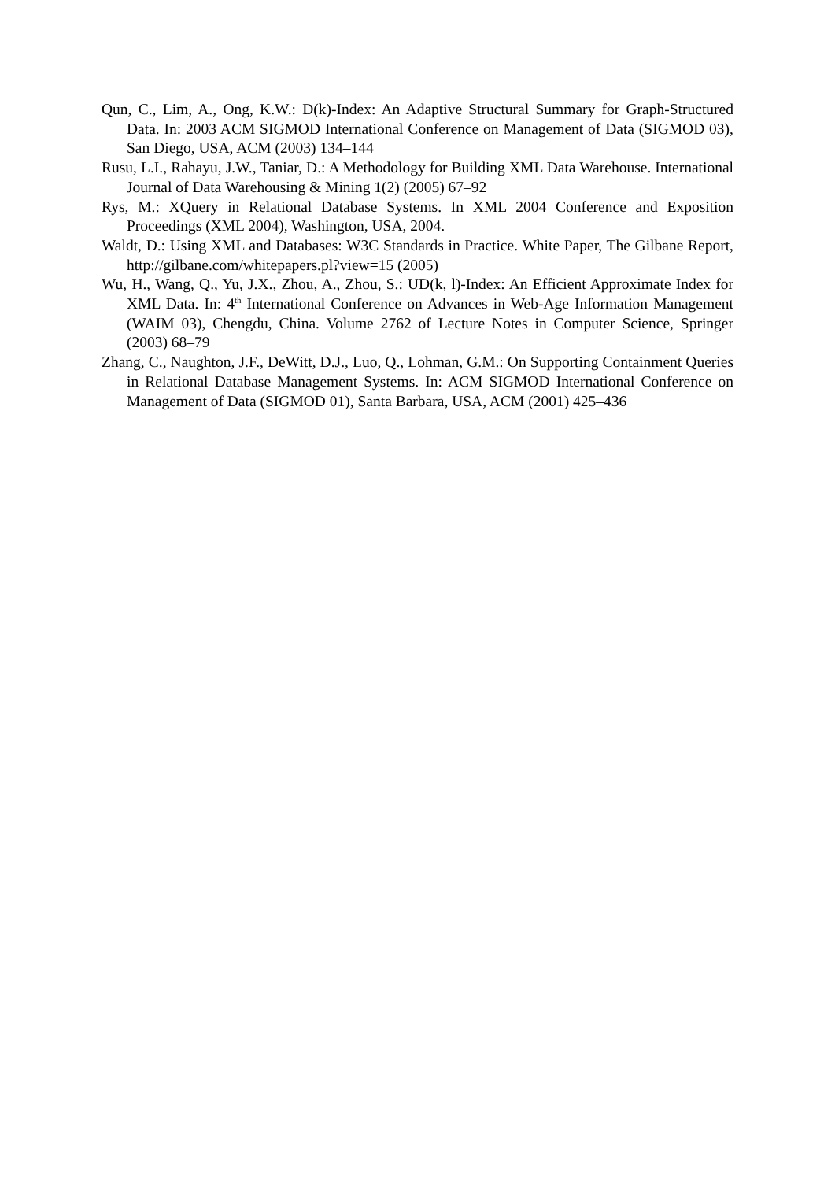Qun, C., Lim, A., Ong, K.W.: D(k)-Index: An Adaptive Structural Summary for Graph-Structured Data. In: 2003 ACM SIGMOD International Conference on Management of Data (SIGMOD 03), San Diego, USA, ACM (2003) 134–144
Rusu, L.I., Rahayu, J.W., Taniar, D.: A Methodology for Building XML Data Warehouse. International Journal of Data Warehousing & Mining 1(2) (2005) 67–92
Rys, M.: XQuery in Relational Database Systems. In XML 2004 Conference and Exposition Proceedings (XML 2004), Washington, USA, 2004.
Waldt, D.: Using XML and Databases: W3C Standards in Practice. White Paper, The Gilbane Report, http://gilbane.com/whitepapers.pl?view=15 (2005)
Wu, H., Wang, Q., Yu, J.X., Zhou, A., Zhou, S.: UD(k, l)-Index: An Efficient Approximate Index for XML Data. In: 4<sup>th</sup> International Conference on Advances in Web-Age Information Management (WAIM 03), Chengdu, China. Volume 2762 of Lecture Notes in Computer Science, Springer (2003) 68–79
Zhang, C., Naughton, J.F., DeWitt, D.J., Luo, Q., Lohman, G.M.: On Supporting Containment Queries in Relational Database Management Systems. In: ACM SIGMOD International Conference on Management of Data (SIGMOD 01), Santa Barbara, USA, ACM (2001) 425–436